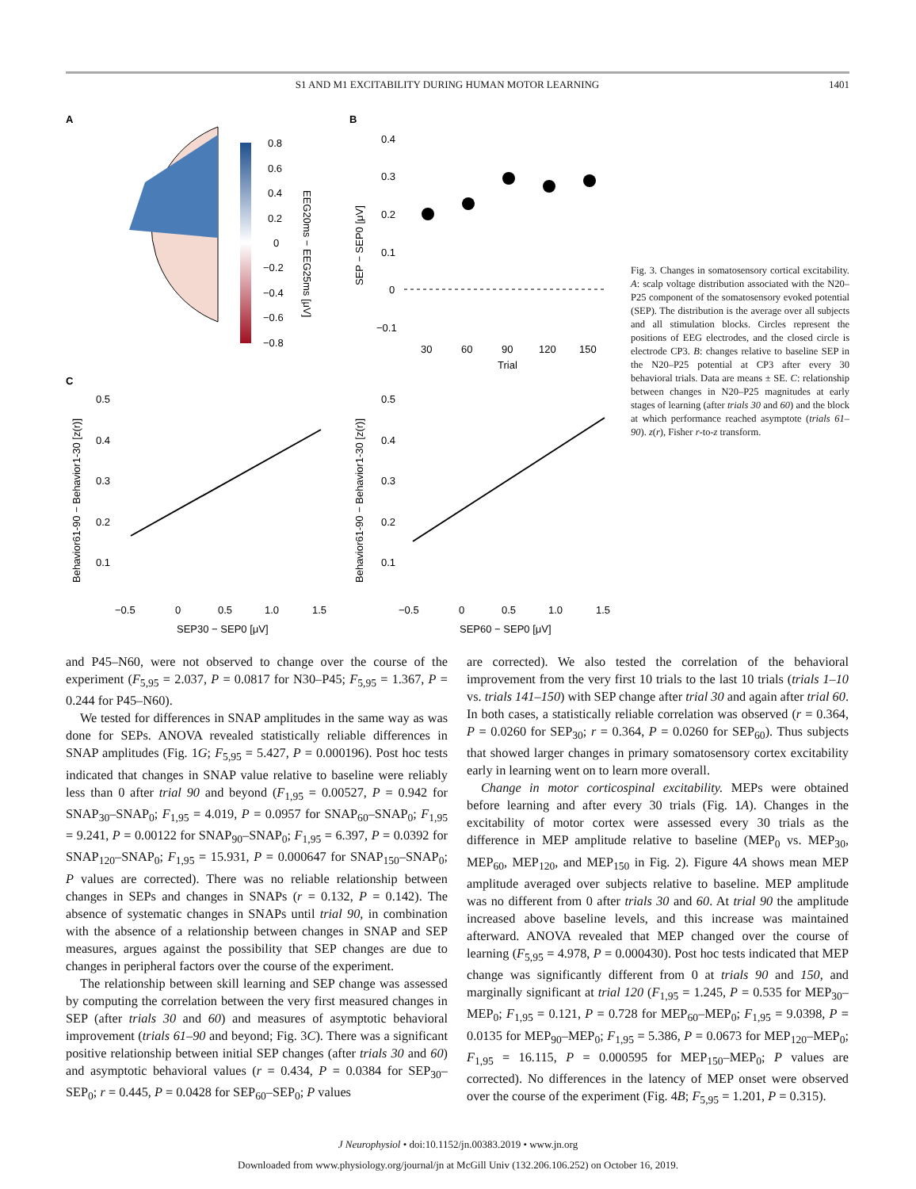S1 AND M1 EXCITABILITY DURING HUMAN MOTOR LEARNING 1401
A
0.8
0.6
0.4
0.2
0
−0.2
−0.4
−0.6
−0.8
EEG20ms − EEG25ms [μV]
B
SEP − SEP0 [μV]
0.4
0.3
0.2
0.1
0
−0.1
30
60
90
120
150
Trial
C
Behavior61-90 − Behavior1-30 [z(r)]
0.5
0.4
0.3
0.2
0.1
−0.5
0
0.5
1.0
1.5
SEP30 − SEP0 [μV]
Behavior61-90 − Behavior1-30 [z(r)]
0.5
0.4
0.3
0.2
0.1
−0.5
0
0.5
1.0
1.5
SEP60 − SEP0 [μV]
Fig. 3. Changes in somatosensory cortical excitability. A: scalp voltage distribution associated with the N20–P25 component of the somatosensory evoked potential (SEP). The distribution is the average over all subjects and all stimulation blocks. Circles represent the positions of EEG electrodes, and the closed circle is electrode CP3. B: changes relative to baseline SEP in the N20–P25 potential at CP3 after every 30 behavioral trials. Data are means ± SE. C: relationship between changes in N20–P25 magnitudes at early stages of learning (after trials 30 and 60) and the block at which performance reached asymptote (trials 61–90). z(r), Fisher r-to-z transform.
and P45–N60, were not observed to change over the course of the experiment (F<sub>5,95</sub> = 2.037, P = 0.0817 for N30–P45; F<sub>5,95</sub> = 1.367, P = 0.244 for P45–N60).
We tested for differences in SNAP amplitudes in the same way as was done for SEPs. ANOVA revealed statistically reliable differences in SNAP amplitudes (Fig. 1G; F<sub>5,95</sub> = 5.427, P = 0.000196). Post hoc tests indicated that changes in SNAP value relative to baseline were reliably less than 0 after trial 90 and beyond (F<sub>1,95</sub> = 0.00527, P = 0.942 for SNAP<sub>30</sub>–SNAP<sub>0</sub>; F<sub>1,95</sub> = 4.019, P = 0.0957 for SNAP<sub>60</sub>–SNAP<sub>0</sub>; F<sub>1,95</sub> = 9.241, P = 0.00122 for SNAP<sub>90</sub>–SNAP<sub>0</sub>; F<sub>1,95</sub> = 6.397, P = 0.0392 for SNAP<sub>120</sub>–SNAP<sub>0</sub>; F<sub>1,95</sub> = 15.931, P = 0.000647 for SNAP<sub>150</sub>–SNAP<sub>0</sub>; P values are corrected). There was no reliable relationship between changes in SEPs and changes in SNAPs (r = 0.132, P = 0.142). The absence of systematic changes in SNAPs until trial 90, in combination with the absence of a relationship between changes in SNAP and SEP measures, argues against the possibility that SEP changes are due to changes in peripheral factors over the course of the experiment.
The relationship between skill learning and SEP change was assessed by computing the correlation between the very first measured changes in SEP (after trials 30 and 60) and measures of asymptotic behavioral improvement (trials 61–90 and beyond; Fig. 3C). There was a significant positive relationship between initial SEP changes (after trials 30 and 60) and asymptotic behavioral values (r = 0.434, P = 0.0384 for SEP<sub>30</sub>–SEP<sub>0</sub>; r = 0.445, P = 0.0428 for SEP<sub>60</sub>–SEP<sub>0</sub>; P values
are corrected). We also tested the correlation of the behavioral improvement from the very first 10 trials to the last 10 trials (trials 1–10 vs. trials 141–150) with SEP change after trial 30 and again after trial 60. In both cases, a statistically reliable correlation was observed (r = 0.364, P = 0.0260 for SEP<sub>30</sub>; r = 0.364, P = 0.0260 for SEP<sub>60</sub>). Thus subjects that showed larger changes in primary somatosensory cortex excitability early in learning went on to learn more overall.
Change in motor corticospinal excitability. MEPs were obtained before learning and after every 30 trials (Fig. 1A). Changes in the excitability of motor cortex were assessed every 30 trials as the difference in MEP amplitude relative to baseline (MEP<sub>0</sub> vs. MEP<sub>30</sub>, MEP<sub>60</sub>, MEP<sub>120</sub>, and MEP<sub>150</sub> in Fig. 2). Figure 4A shows mean MEP amplitude averaged over subjects relative to baseline. MEP amplitude was no different from 0 after trials 30 and 60. At trial 90 the amplitude increased above baseline levels, and this increase was maintained afterward. ANOVA revealed that MEP changed over the course of learning (F<sub>5,95</sub> = 4.978, P = 0.000430). Post hoc tests indicated that MEP change was significantly different from 0 at trials 90 and 150, and marginally significant at trial 120 (F<sub>1,95</sub> = 1.245, P = 0.535 for MEP<sub>30</sub>–MEP<sub>0</sub>; F<sub>1,95</sub> = 0.121, P = 0.728 for MEP<sub>60</sub>–MEP<sub>0</sub>; F<sub>1,95</sub> = 9.0398, P = 0.0135 for MEP<sub>90</sub>–MEP<sub>0</sub>; F<sub>1,95</sub> = 5.386, P = 0.0673 for MEP<sub>120</sub>–MEP<sub>0</sub>; F<sub>1,95</sub> = 16.115, P = 0.000595 for MEP<sub>150</sub>–MEP<sub>0</sub>; P values are corrected). No differences in the latency of MEP onset were observed over the course of the experiment (Fig. 4B; F<sub>5,95</sub> = 1.201, P = 0.315).
J Neurophysiol • doi:10.1152/jn.00383.2019 • www.jn.org
Downloaded from www.physiology.org/journal/jn at McGill Univ (132.206.106.252) on October 16, 2019.